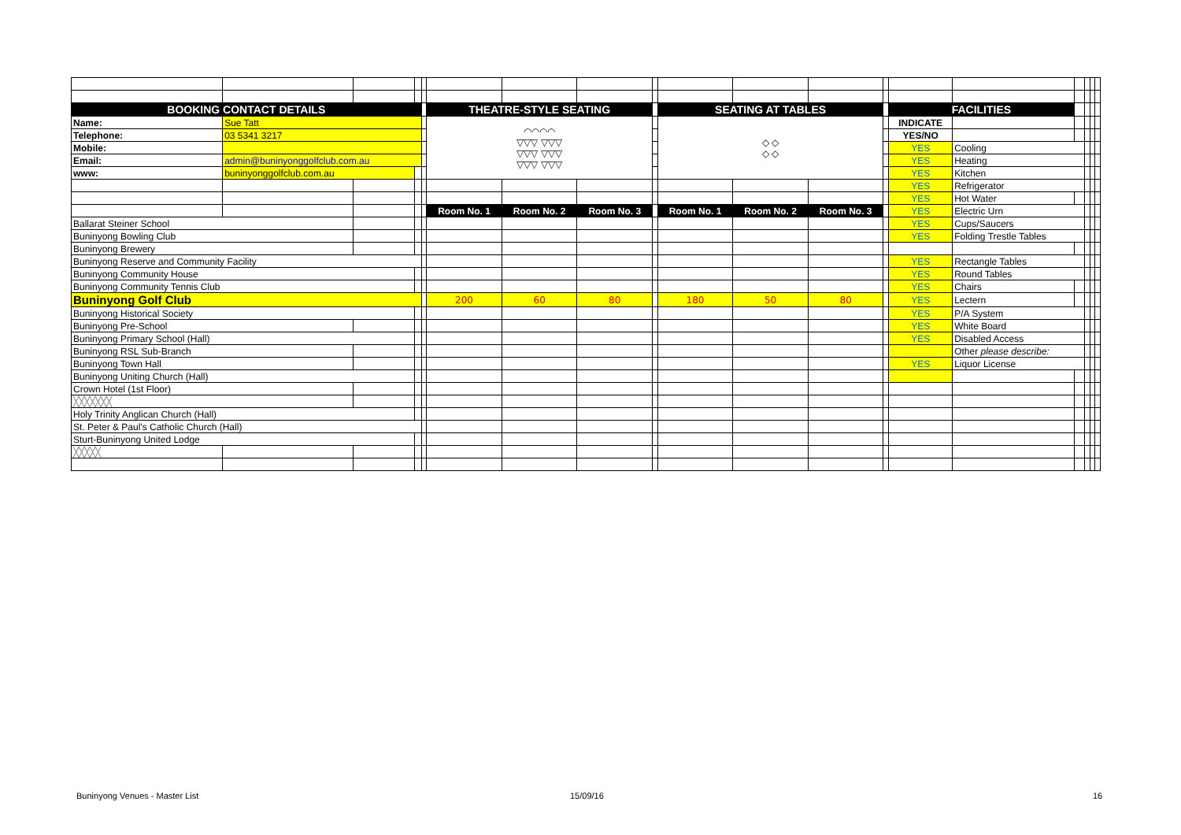| BOOKING CONTACT DETAILS | | | | | THEATRE-STYLE SEATING | | | | SEATING AT TABLES | | | | FACILITIES | | | | | |
| Name: | Sue Tatt | | | | ◠◠◠◠ ▽▽▽ ▽▽▽ ▽▽▽ ▽▽▽ ▽▽▽ ▽▽▽ | | | | ◇ ◇ ◇ ◇ | | | | INDICATE | | | | | |
| Telephone: | 03 5341 3217 | | | | | | | | | | | | YES/NO | | | | | |
| Mobile: | | | | | | | | | | | | | YES | Cooling | | | | |
| Email: | admin@buninyonggolfclub.com.au | | | | | | | | | | | | YES | Heating | | | | |
| www: | buninyonggolfclub.com.au | | | | | | | | | | | | YES | Kitchen | | | | |
| | | | | | | | | | | | | | YES | Refrigerator | | | | |
| | | | | | | | | | | | | | YES | Hot Water | | | | |
| | | | | | Room No. 1 | Room No. 2 | Room No. 3 | | Room No. 1 | Room No. 2 | Room No. 3 | | YES | Electric Urn | | | | |
| Ballarat Steiner School | | | | | | | | | | | | | YES | Cups/Saucers | | | | |
| Buninyong Bowling Club | | | | | | | | | | | | | YES | Folding Trestle Tables | | | | |
| Buninyong Brewery | | | | | | | | | | | | | | | | | | |
| Buninyong Reserve and Community Facility | | | | | | | | | | | | | YES | Rectangle Tables | | | | |
| Buninyong Community House | | | | | | | | | | | | | YES | Round Tables | | | | |
| Buninyong Community Tennis Club | | | | | | | | | | | | | YES | Chairs | | | | |
| Buninyong Golf Club | | | | | 200 | 60 | 80 | | 180 | 50 | 80 | | YES | Lectern | | | | |
| Buninyong Historical Society | | | | | | | | | | | | | YES | P/A System | | | | |
| Buninyong Pre-School | | | | | | | | | | | | | YES | White Board | | | | |
| Buninyong Primary School (Hall) | | | | | | | | | | | | | YES | Disabled Access | | | | |
| Buninyong RSL Sub-Branch | | | | | | | | | | | | | | Other please describe: | | | | |
| Buninyong Town Hall | | | | | | | | | | | | | YES | Liquor License | | | | |
| Buninyong Uniting Church (Hall) | | | | | | | | | | | | | | | | | | |
| Crown Hotel (1st Floor) | | | | | | | | | | | | | | | | | | |
| ╳╳╳╳╳╳╳ | | | | | | | | | | | | | | | | | | |
| Holy Trinity Anglican Church (Hall) | | | | | | | | | | | | | | | | | | |
| St. Peter & Paul's Catholic Church (Hall) | | | | | | | | | | | | | | | | | | |
| Sturt-Buninyong United Lodge | | | | | | | | | | | | | | | | | | |
| ╳╳╳╳╳ | | | | | | | | | | | | | | | | | | |
Buninyong Venues - Master List 15/09/16 16